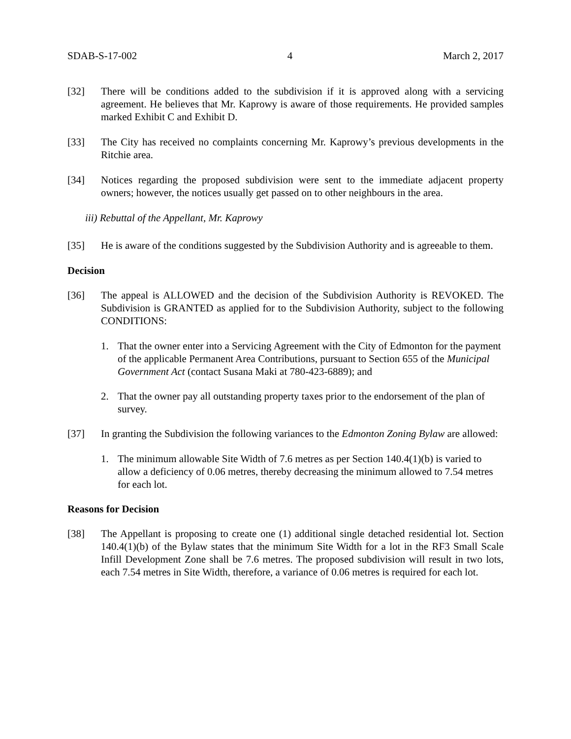SDAB-S-17-002 4 March 2, 2017
[32] There will be conditions added to the subdivision if it is approved along with a servicing agreement. He believes that Mr. Kaprowy is aware of those requirements. He provided samples marked Exhibit C and Exhibit D.
[33] The City has received no complaints concerning Mr. Kaprowy’s previous developments in the Ritchie area.
[34] Notices regarding the proposed subdivision were sent to the immediate adjacent property owners; however, the notices usually get passed on to other neighbours in the area.
iii) Rebuttal of the Appellant, Mr. Kaprowy
[35] He is aware of the conditions suggested by the Subdivision Authority and is agreeable to them.
Decision
[36] The appeal is ALLOWED and the decision of the Subdivision Authority is REVOKED. The Subdivision is GRANTED as applied for to the Subdivision Authority, subject to the following CONDITIONS:
1. That the owner enter into a Servicing Agreement with the City of Edmonton for the payment of the applicable Permanent Area Contributions, pursuant to Section 655 of the Municipal Government Act (contact Susana Maki at 780-423-6889); and
2. That the owner pay all outstanding property taxes prior to the endorsement of the plan of survey.
[37] In granting the Subdivision the following variances to the Edmonton Zoning Bylaw are allowed:
1. The minimum allowable Site Width of 7.6 metres as per Section 140.4(1)(b) is varied to allow a deficiency of 0.06 metres, thereby decreasing the minimum allowed to 7.54 metres for each lot.
Reasons for Decision
[38] The Appellant is proposing to create one (1) additional single detached residential lot. Section 140.4(1)(b) of the Bylaw states that the minimum Site Width for a lot in the RF3 Small Scale Infill Development Zone shall be 7.6 metres. The proposed subdivision will result in two lots, each 7.54 metres in Site Width, therefore, a variance of 0.06 metres is required for each lot.